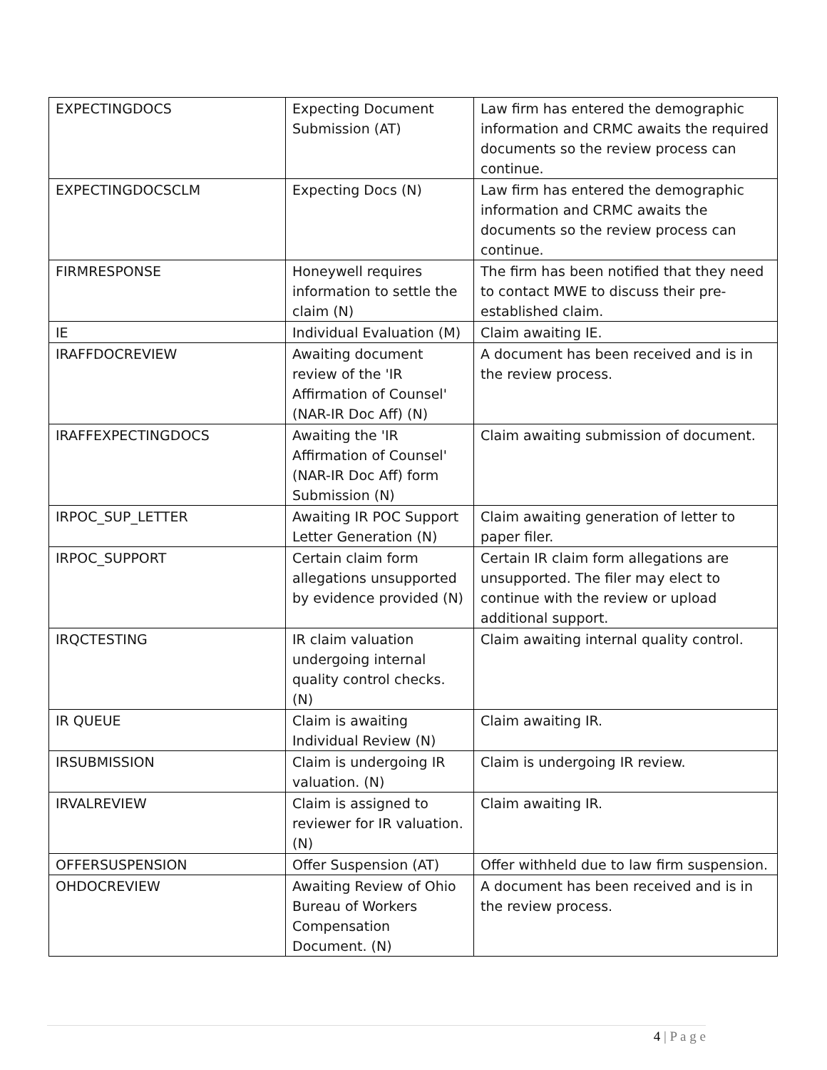| EXPECTINGDOCS | Expecting Document Submission (AT) | Law firm has entered the demographic information and CRMC awaits the required documents so the review process can continue. |
| EXPECTINGDOCSCLM | Expecting Docs (N) | Law firm has entered the demographic information and CRMC awaits the documents so the review process can continue. |
| FIRMRESPONSE | Honeywell requires information to settle the claim (N) | The firm has been notified that they need to contact MWE to discuss their pre-established claim. |
| IE | Individual Evaluation (M) | Claim awaiting IE. |
| IRAFFDOCREVIEW | Awaiting document review of the 'IR Affirmation of Counsel' (NAR-IR Doc Aff) (N) | A document has been received and is in the review process. |
| IRAFFEXPECTINGDOCS | Awaiting the 'IR Affirmation of Counsel' (NAR-IR Doc Aff) form Submission (N) | Claim awaiting submission of document. |
| IRPOC_SUP_LETTER | Awaiting IR POC Support Letter Generation (N) | Claim awaiting generation of letter to paper filer. |
| IRPOC_SUPPORT | Certain claim form allegations unsupported by evidence provided (N) | Certain IR claim form allegations are unsupported. The filer may elect to continue with the review or upload additional support. |
| IRQCTESTING | IR claim valuation undergoing internal quality control checks. (N) | Claim awaiting internal quality control. |
| IR QUEUE | Claim is awaiting Individual Review (N) | Claim awaiting IR. |
| IRSUBMISSION | Claim is undergoing IR valuation. (N) | Claim is undergoing IR review. |
| IRVALREVIEW | Claim is assigned to reviewer for IR valuation. (N) | Claim awaiting IR. |
| OFFERSUSPENSION | Offer Suspension (AT) | Offer withheld due to law firm suspension. |
| OHDOCREVIEW | Awaiting Review of Ohio Bureau of Workers Compensation Document. (N) | A document has been received and is in the review process. |
4 | P a g e